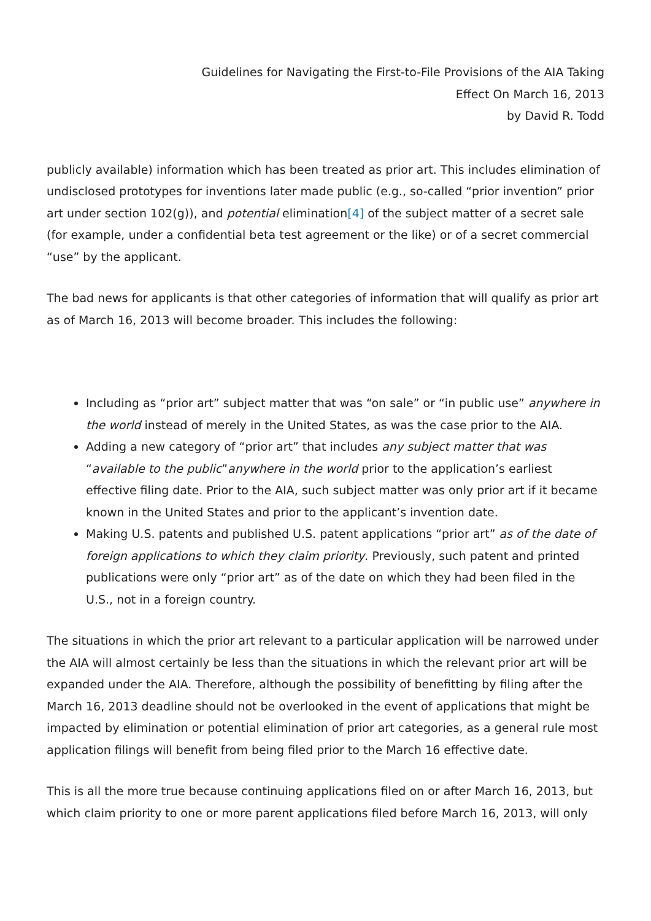Guidelines for Navigating the First-to-File Provisions of the AIA Taking
Effect On March 16, 2013
by David R. Todd
publicly available) information which has been treated as prior art. This includes elimination of undisclosed prototypes for inventions later made public (e.g., so-called “prior invention” prior art under section 102(g)), and potential elimination[4] of the subject matter of a secret sale (for example, under a confidential beta test agreement or the like) or of a secret commercial “use” by the applicant.
The bad news for applicants is that other categories of information that will qualify as prior art as of March 16, 2013 will become broader. This includes the following:
Including as “prior art” subject matter that was “on sale” or “in public use” anywhere in the world instead of merely in the United States, as was the case prior to the AIA.
Adding a new category of “prior art” that includes any subject matter that was “available to the public”anywhere in the world prior to the application’s earliest effective filing date. Prior to the AIA, such subject matter was only prior art if it became known in the United States and prior to the applicant’s invention date.
Making U.S. patents and published U.S. patent applications “prior art” as of the date of foreign applications to which they claim priority. Previously, such patent and printed publications were only “prior art” as of the date on which they had been filed in the U.S., not in a foreign country.
The situations in which the prior art relevant to a particular application will be narrowed under the AIA will almost certainly be less than the situations in which the relevant prior art will be expanded under the AIA. Therefore, although the possibility of benefitting by filing after the March 16, 2013 deadline should not be overlooked in the event of applications that might be impacted by elimination or potential elimination of prior art categories, as a general rule most application filings will benefit from being filed prior to the March 16 effective date.
This is all the more true because continuing applications filed on or after March 16, 2013, but which claim priority to one or more parent applications filed before March 16, 2013, will only